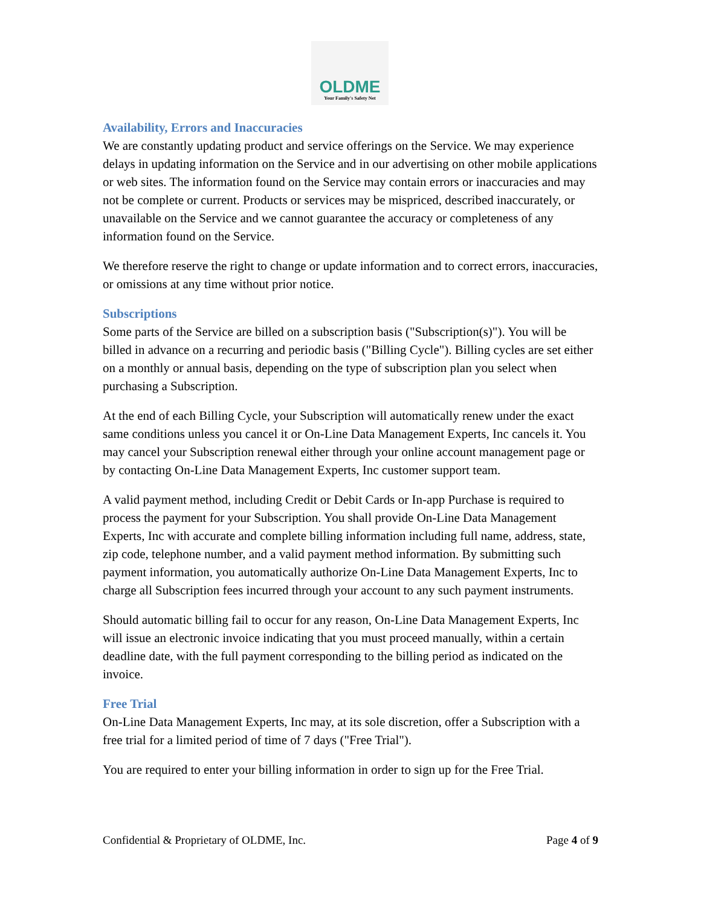OLDME
Your Family's Safety Net
Availability, Errors and Inaccuracies
We are constantly updating product and service offerings on the Service. We may experience delays in updating information on the Service and in our advertising on other mobile applications or web sites. The information found on the Service may contain errors or inaccuracies and may not be complete or current. Products or services may be mispriced, described inaccurately, or unavailable on the Service and we cannot guarantee the accuracy or completeness of any information found on the Service.
We therefore reserve the right to change or update information and to correct errors, inaccuracies, or omissions at any time without prior notice.
Subscriptions
Some parts of the Service are billed on a subscription basis ("Subscription(s)"). You will be billed in advance on a recurring and periodic basis ("Billing Cycle"). Billing cycles are set either on a monthly or annual basis, depending on the type of subscription plan you select when purchasing a Subscription.
At the end of each Billing Cycle, your Subscription will automatically renew under the exact same conditions unless you cancel it or On-Line Data Management Experts, Inc cancels it. You may cancel your Subscription renewal either through your online account management page or by contacting On-Line Data Management Experts, Inc customer support team.
A valid payment method, including Credit or Debit Cards or In-app Purchase is required to process the payment for your Subscription. You shall provide On-Line Data Management Experts, Inc with accurate and complete billing information including full name, address, state, zip code, telephone number, and a valid payment method information. By submitting such payment information, you automatically authorize On-Line Data Management Experts, Inc to charge all Subscription fees incurred through your account to any such payment instruments.
Should automatic billing fail to occur for any reason, On-Line Data Management Experts, Inc will issue an electronic invoice indicating that you must proceed manually, within a certain deadline date, with the full payment corresponding to the billing period as indicated on the invoice.
Free Trial
On-Line Data Management Experts, Inc may, at its sole discretion, offer a Subscription with a free trial for a limited period of time of 7 days ("Free Trial").
You are required to enter your billing information in order to sign up for the Free Trial.
Confidential & Proprietary of OLDME, Inc. Page 4 of 9